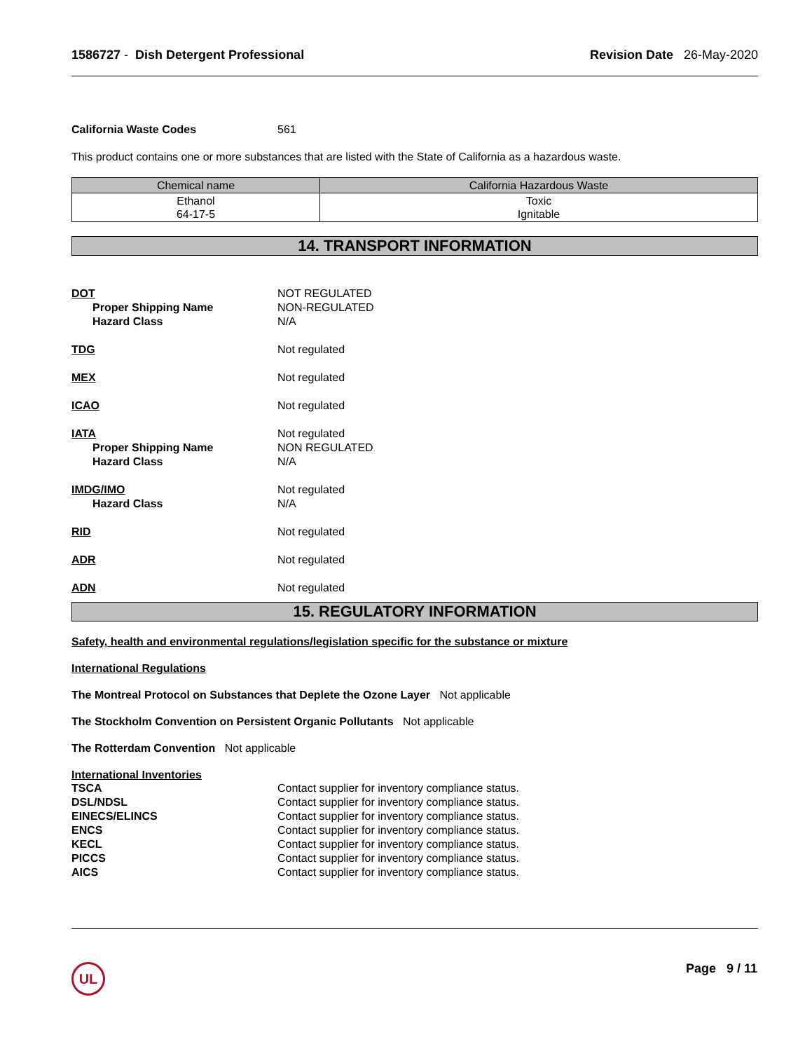1586727 - Dish Detergent Professional
Revision Date 26-May-2020
California Waste Codes 561
This product contains one or more substances that are listed with the State of California as a hazardous waste.
| Chemical name | California Hazardous Waste |
| --- | --- |
| Ethanol 64-17-5 | Toxic Ignitable |
14. TRANSPORT INFORMATION
DOT NOT REGULATED
Proper Shipping Name NON-REGULATED
Hazard Class N/A
TDG Not regulated
MEX Not regulated
ICAO Not regulated
IATA Not regulated
Proper Shipping Name NON REGULATED
Hazard Class N/A
IMDG/IMO Not regulated
Hazard Class N/A
RID Not regulated
ADR Not regulated
ADN Not regulated
15. REGULATORY INFORMATION
Safety, health and environmental regulations/legislation specific for the substance or mixture
International Regulations
The Montreal Protocol on Substances that Deplete the Ozone Layer Not applicable
The Stockholm Convention on Persistent Organic Pollutants Not applicable
The Rotterdam Convention Not applicable
International Inventories
TSCA Contact supplier for inventory compliance status.
DSL/NDSL Contact supplier for inventory compliance status.
EINECS/ELINCS Contact supplier for inventory compliance status.
ENCS Contact supplier for inventory compliance status.
KECL Contact supplier for inventory compliance status.
PICCS Contact supplier for inventory compliance status.
AICS Contact supplier for inventory compliance status.
UL Page 9 / 11